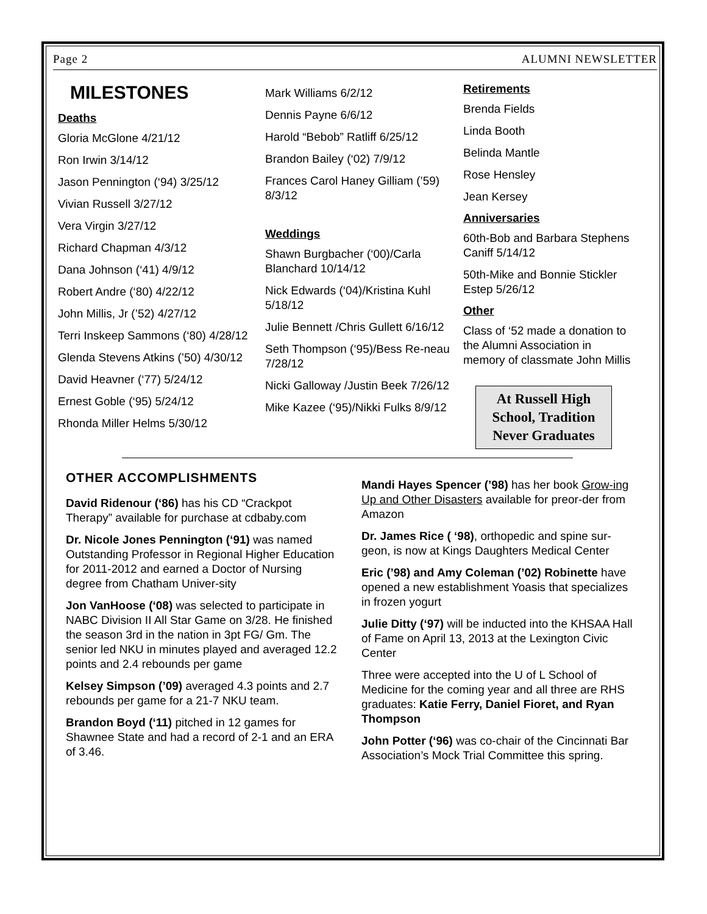Page 2 ALUMNI NEWSLETTER
MILESTONES
Deaths
Gloria McGlone 4/21/12
Ron Irwin 3/14/12
Jason Pennington (‘94) 3/25/12
Vivian Russell 3/27/12
Vera Virgin 3/27/12
Richard Chapman 4/3/12
Dana Johnson (‘41) 4/9/12
Robert Andre (‘80) 4/22/12
John Millis, Jr (’52) 4/27/12
Terri Inskeep Sammons (‘80) 4/28/12
Glenda Stevens Atkins (’50) 4/30/12
David Heavner (‘77) 5/24/12
Ernest Goble (‘95) 5/24/12
Rhonda Miller Helms 5/30/12
Mark Williams 6/2/12
Dennis Payne 6/6/12
Harold “Bebob” Ratliff 6/25/12
Brandon Bailey (‘02) 7/9/12
Frances Carol Haney Gilliam (’59) 8/3/12
Weddings
Shawn Burgbacher (‘00)/Carla Blanchard 10/14/12
Nick Edwards (‘04)/Kristina Kuhl 5/18/12
Julie Bennett /Chris Gullett 6/16/12
Seth Thompson (‘95)/Bess Re-neau 7/28/12
Nicki Galloway /Justin Beek 7/26/12
Mike Kazee (‘95)/Nikki Fulks 8/9/12
Retirements
Brenda Fields
Linda Booth
Belinda Mantle
Rose Hensley
Jean Kersey
Anniversaries
60th-Bob and Barbara Stephens Caniff 5/14/12
50th-Mike and Bonnie Stickler Estep 5/26/12
Other
Class of ‘52 made a donation to the Alumni Association in memory of classmate John Millis
At Russell High School, Tradition Never Graduates
OTHER ACCOMPLISHMENTS
David Ridenour (‘86) has his CD “Crackpot Therapy” available for purchase at cdbaby.com
Dr. Nicole Jones Pennington (‘91) was named Outstanding Professor in Regional Higher Education for 2011-2012 and earned a Doctor of Nursing degree from Chatham Univer-sity
Jon VanHoose (‘08) was selected to participate in NABC Division II All Star Game on 3/28. He finished the season 3rd in the nation in 3pt FG/ Gm. The senior led NKU in minutes played and averaged 12.2 points and 2.4 rebounds per game
Kelsey Simpson (’09) averaged 4.3 points and 2.7 rebounds per game for a 21-7 NKU team.
Brandon Boyd (‘11) pitched in 12 games for Shawnee State and had a record of 2-1 and an ERA of 3.46.
Mandi Hayes Spencer (’98) has her book Grow-ing Up and Other Disasters available for preor-der from Amazon
Dr. James Rice ( ‘98), orthopedic and spine sur-geon, is now at Kings Daughters Medical Center
Eric (’98) and Amy Coleman (’02) Robinette have opened a new establishment Yoasis that specializes in frozen yogurt
Julie Ditty (‘97) will be inducted into the KHSAA Hall of Fame on April 13, 2013 at the Lexington Civic Center
Three were accepted into the U of L School of Medicine for the coming year and all three are RHS graduates: Katie Ferry, Daniel Fioret, and Ryan Thompson
John Potter (‘96) was co-chair of the Cincinnati Bar Association’s Mock Trial Committee this spring.